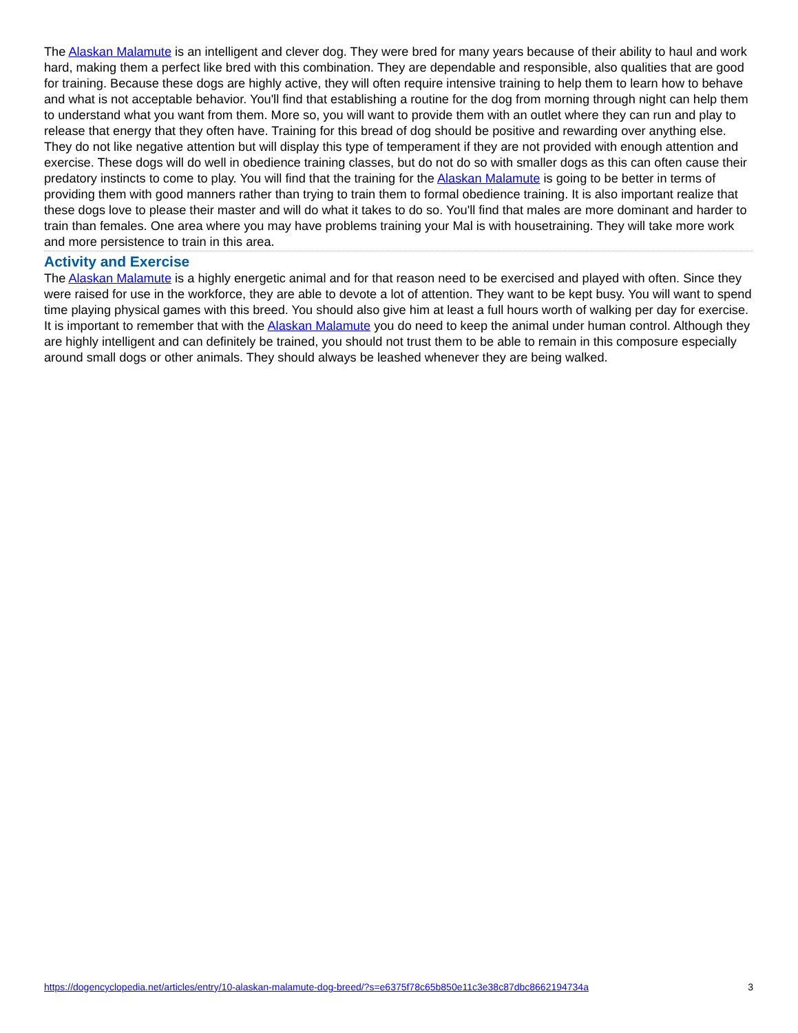The Alaskan Malamute is an intelligent and clever dog. They were bred for many years because of their ability to haul and work hard, making them a perfect like bred with this combination. They are dependable and responsible, also qualities that are good for training. Because these dogs are highly active, they will often require intensive training to help them to learn how to behave and what is not acceptable behavior. You'll find that establishing a routine for the dog from morning through night can help them to understand what you want from them. More so, you will want to provide them with an outlet where they can run and play to release that energy that they often have. Training for this bread of dog should be positive and rewarding over anything else. They do not like negative attention but will display this type of temperament if they are not provided with enough attention and exercise. These dogs will do well in obedience training classes, but do not do so with smaller dogs as this can often cause their predatory instincts to come to play. You will find that the training for the Alaskan Malamute is going to be better in terms of providing them with good manners rather than trying to train them to formal obedience training. It is also important realize that these dogs love to please their master and will do what it takes to do so. You'll find that males are more dominant and harder to train than females. One area where you may have problems training your Mal is with housetraining. They will take more work and more persistence to train in this area.
Activity and Exercise
The Alaskan Malamute is a highly energetic animal and for that reason need to be exercised and played with often. Since they were raised for use in the workforce, they are able to devote a lot of attention. They want to be kept busy. You will want to spend time playing physical games with this breed. You should also give him at least a full hours worth of walking per day for exercise. It is important to remember that with the Alaskan Malamute you do need to keep the animal under human control. Although they are highly intelligent and can definitely be trained, you should not trust them to be able to remain in this composure especially around small dogs or other animals. They should always be leashed whenever they are being walked.
https://dogencyclopedia.net/articles/entry/10-alaskan-malamute-dog-breed/?s=e6375f78c65b850e11c3e38c87dbc8662194734a 3